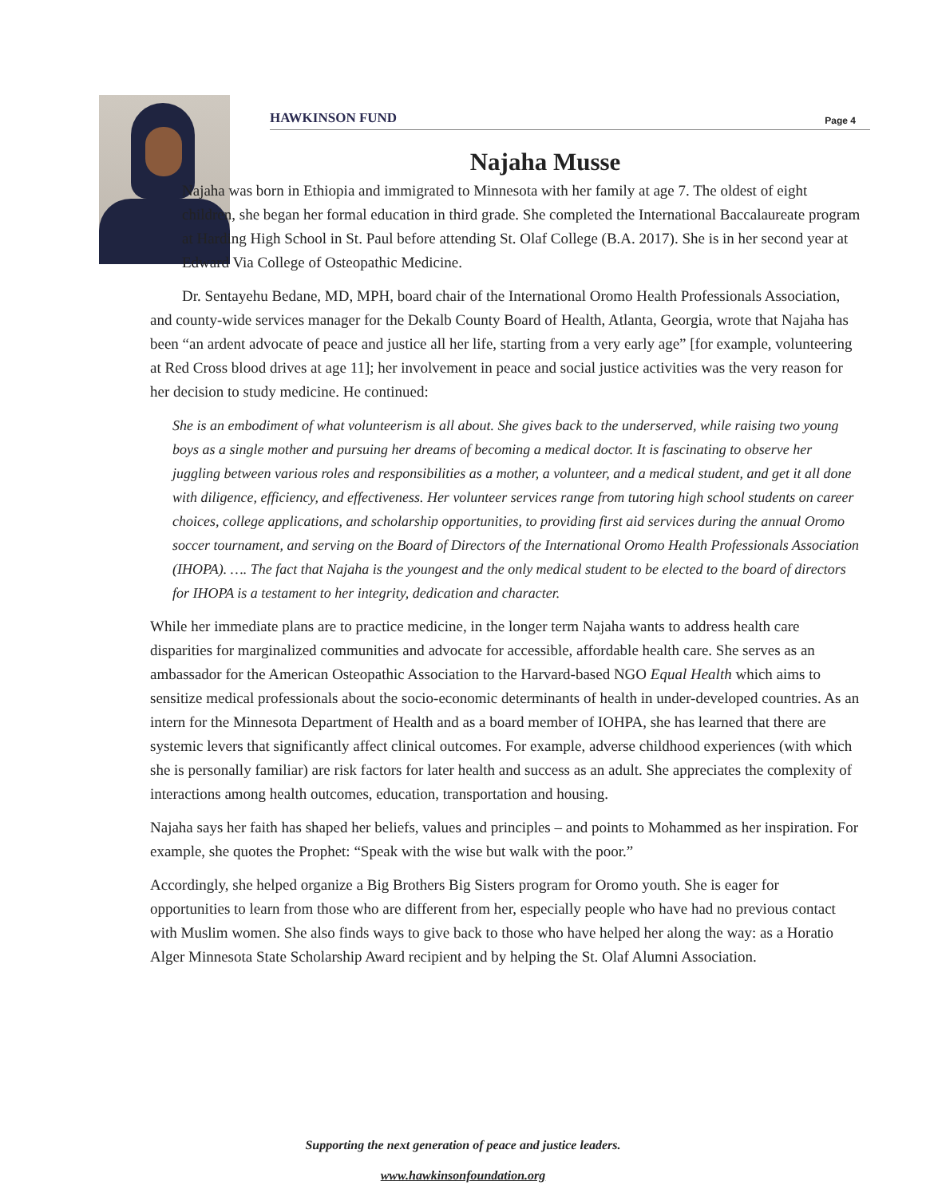HAWKINSON FUND Page 4
Najaha Musse
Najaha was born in Ethiopia and immigrated to Minnesota with her family at age 7. The oldest of eight children, she began her formal education in third grade. She completed the International Baccalaureate program at Harding High School in St. Paul before attending St. Olaf College (B.A. 2017). She is in her second year at Edward Via College of Osteopathic Medicine.
Dr. Sentayehu Bedane, MD, MPH, board chair of the International Oromo Health Professionals Association, and county-wide services manager for the Dekalb County Board of Health, Atlanta, Georgia, wrote that Najaha has been “an ardent advocate of peace and justice all her life, starting from a very early age” [for example, volunteering at Red Cross blood drives at age 11]; her involvement in peace and social justice activities was the very reason for her decision to study medicine. He continued:
She is an embodiment of what volunteerism is all about. She gives back to the underserved, while raising two young boys as a single mother and pursuing her dreams of becoming a medical doctor. It is fascinating to observe her juggling between various roles and responsibilities as a mother, a volunteer, and a medical student, and get it all done with diligence, efficiency, and effectiveness. Her volunteer services range from tutoring high school students on career choices, college applications, and scholarship opportunities, to providing first aid services during the annual Oromo soccer tournament, and serving on the Board of Directors of the International Oromo Health Professionals Association (IHOPA). …. The fact that Najaha is the youngest and the only medical student to be elected to the board of directors for IHOPA is a testament to her integrity, dedication and character.
While her immediate plans are to practice medicine, in the longer term Najaha wants to address health care disparities for marginalized communities and advocate for accessible, affordable health care. She serves as an ambassador for the American Osteopathic Association to the Harvard-based NGO Equal Health which aims to sensitize medical professionals about the socio-economic determinants of health in under-developed countries. As an intern for the Minnesota Department of Health and as a board member of IOHPA, she has learned that there are systemic levers that significantly affect clinical outcomes. For example, adverse childhood experiences (with which she is personally familiar) are risk factors for later health and success as an adult. She appreciates the complexity of interactions among health outcomes, education, transportation and housing.
Najaha says her faith has shaped her beliefs, values and principles – and points to Mohammed as her inspiration. For example, she quotes the Prophet: “Speak with the wise but walk with the poor.”
Accordingly, she helped organize a Big Brothers Big Sisters program for Oromo youth. She is eager for opportunities to learn from those who are different from her, especially people who have had no previous contact with Muslim women. She also finds ways to give back to those who have helped her along the way: as a Horatio Alger Minnesota State Scholarship Award recipient and by helping the St. Olaf Alumni Association.
Supporting the next generation of peace and justice leaders.
www.hawkinsonfoundation.org